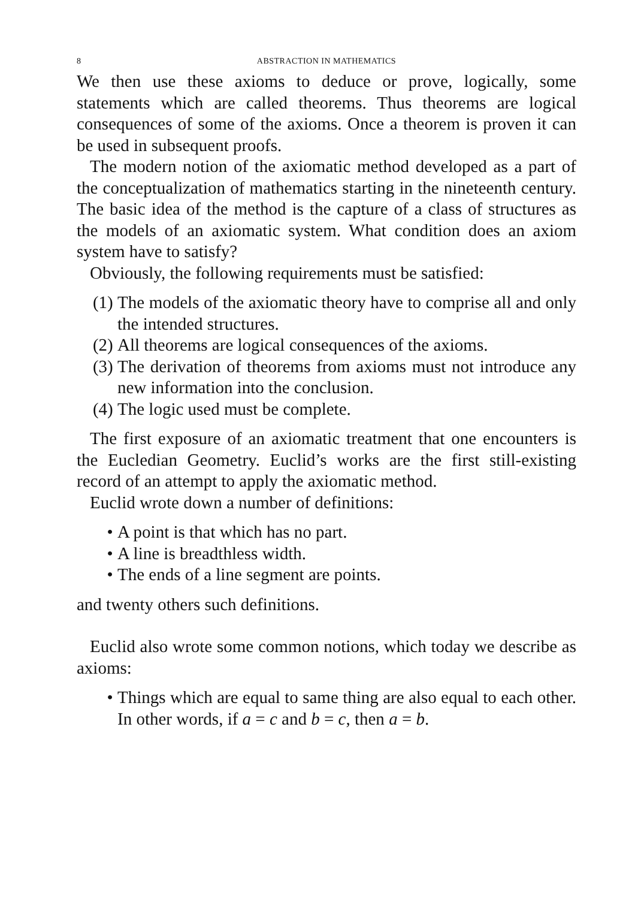8 ABSTRACTION IN MATHEMATICS
We then use these axioms to deduce or prove, logically, some statements which are called theorems. Thus theorems are logical consequences of some of the axioms. Once a theorem is proven it can be used in subsequent proofs.
The modern notion of the axiomatic method developed as a part of the conceptualization of mathematics starting in the nineteenth century. The basic idea of the method is the capture of a class of structures as the models of an axiomatic system. What condition does an axiom system have to satisfy?
Obviously, the following requirements must be satisfied:
(1) The models of the axiomatic theory have to comprise all and only the intended structures.
(2) All theorems are logical consequences of the axioms.
(3) The derivation of theorems from axioms must not introduce any new information into the conclusion.
(4) The logic used must be complete.
The first exposure of an axiomatic treatment that one encounters is the Eucledian Geometry. Euclid’s works are the first still-existing record of an attempt to apply the axiomatic method.
Euclid wrote down a number of definitions:
• A point is that which has no part.
• A line is breadthless width.
• The ends of a line segment are points.
and twenty others such definitions.
Euclid also wrote some common notions, which today we describe as axioms:
• Things which are equal to same thing are also equal to each other. In other words, if a = c and b = c, then a = b.